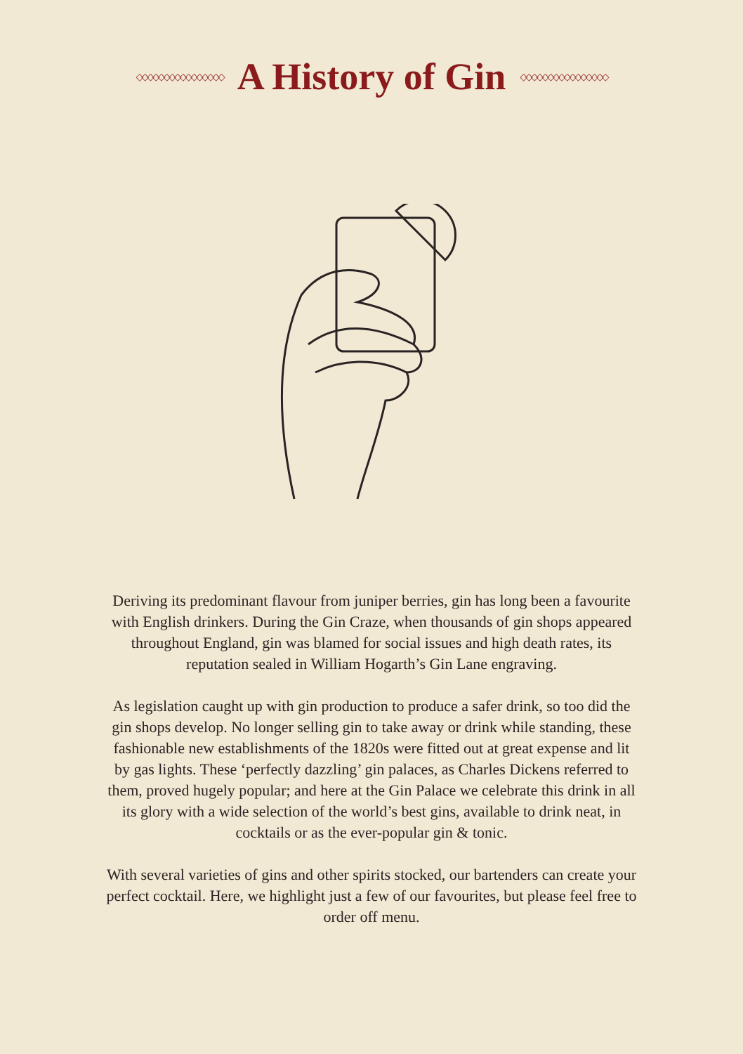◇◇◇◇◇◇◇◇◇◇◇◇◇◇◇◇
A History of Gin
◇◇◇◇◇◇◇◇◇◇◇◇◇◇◇◇
Deriving its predominant flavour from juniper berries, gin has long been a favourite with English drinkers. During the Gin Craze, when thousands of gin shops appeared throughout England, gin was blamed for social issues and high death rates, its reputation sealed in William Hogarth’s Gin Lane engraving.
As legislation caught up with gin production to produce a safer drink, so too did the gin shops develop. No longer selling gin to take away or drink while standing, these fashionable new establishments of the 1820s were fitted out at great expense and lit by gas lights. These ‘perfectly dazzling’ gin palaces, as Charles Dickens referred to them, proved hugely popular; and here at the Gin Palace we celebrate this drink in all its glory with a wide selection of the world’s best gins, available to drink neat, in cocktails or as the ever-popular gin & tonic.
With several varieties of gins and other spirits stocked, our bartenders can create your perfect cocktail. Here, we highlight just a few of our favourites, but please feel free to order off menu.